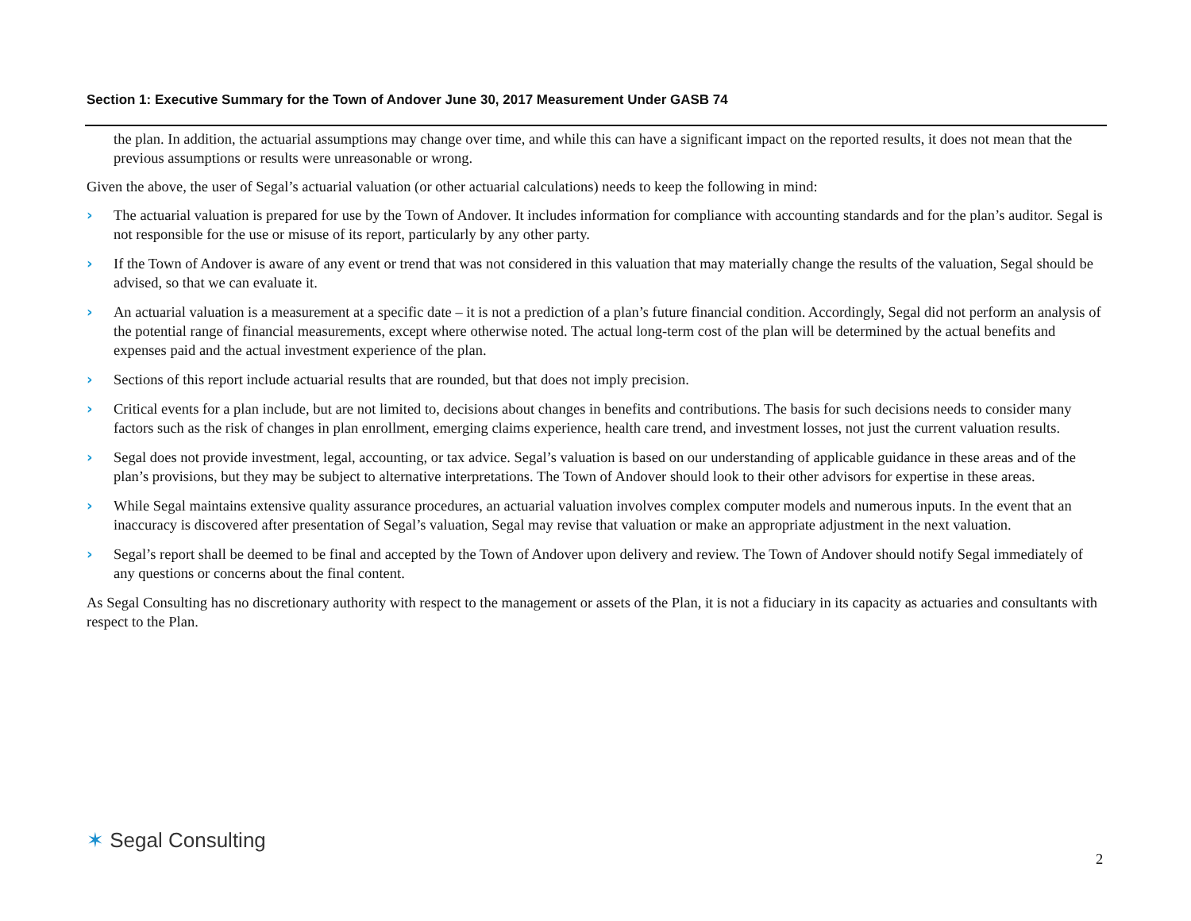Section 1: Executive Summary for the Town of Andover June 30, 2017 Measurement Under GASB 74
the plan. In addition, the actuarial assumptions may change over time, and while this can have a significant impact on the reported results, it does not mean that the previous assumptions or results were unreasonable or wrong.
Given the above, the user of Segal’s actuarial valuation (or other actuarial calculations) needs to keep the following in mind:
› The actuarial valuation is prepared for use by the Town of Andover. It includes information for compliance with accounting standards and for the plan’s auditor. Segal is not responsible for the use or misuse of its report, particularly by any other party.
› If the Town of Andover is aware of any event or trend that was not considered in this valuation that may materially change the results of the valuation, Segal should be advised, so that we can evaluate it.
› An actuarial valuation is a measurement at a specific date – it is not a prediction of a plan’s future financial condition. Accordingly, Segal did not perform an analysis of the potential range of financial measurements, except where otherwise noted. The actual long-term cost of the plan will be determined by the actual benefits and expenses paid and the actual investment experience of the plan.
› Sections of this report include actuarial results that are rounded, but that does not imply precision.
› Critical events for a plan include, but are not limited to, decisions about changes in benefits and contributions. The basis for such decisions needs to consider many factors such as the risk of changes in plan enrollment, emerging claims experience, health care trend, and investment losses, not just the current valuation results.
› Segal does not provide investment, legal, accounting, or tax advice. Segal’s valuation is based on our understanding of applicable guidance in these areas and of the plan’s provisions, but they may be subject to alternative interpretations. The Town of Andover should look to their other advisors for expertise in these areas.
› While Segal maintains extensive quality assurance procedures, an actuarial valuation involves complex computer models and numerous inputs. In the event that an inaccuracy is discovered after presentation of Segal’s valuation, Segal may revise that valuation or make an appropriate adjustment in the next valuation.
› Segal’s report shall be deemed to be final and accepted by the Town of Andover upon delivery and review. The Town of Andover should notify Segal immediately of any questions or concerns about the final content.
As Segal Consulting has no discretionary authority with respect to the management or assets of the Plan, it is not a fiduciary in its capacity as actuaries and consultants with respect to the Plan.
✶ Segal Consulting
2